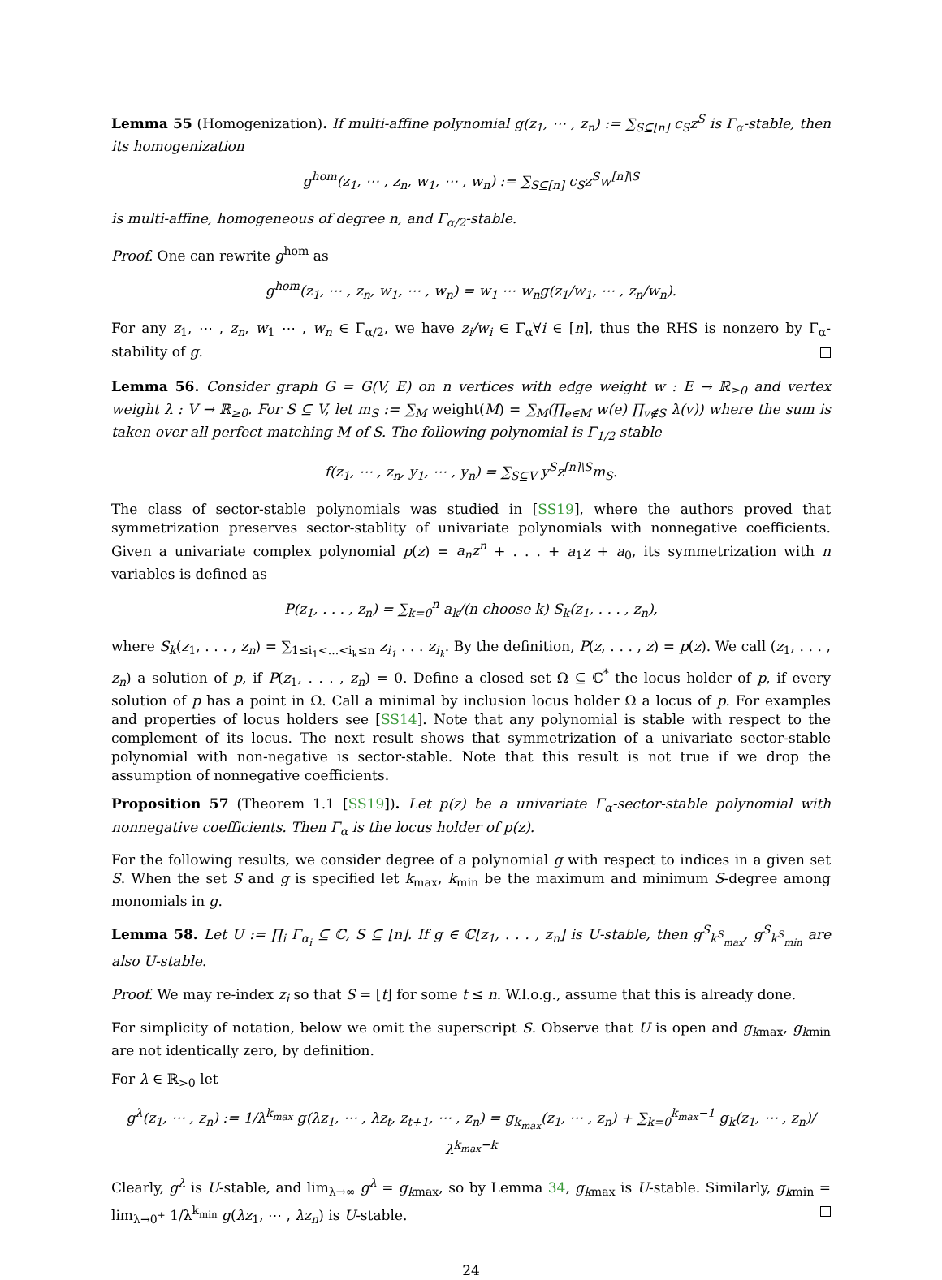Lemma 55 (Homogenization). If multi-affine polynomial g(z<sub>1</sub>, ⋯ , z<sub>n</sub>) := ∑<sub>S⊆[n]</sub> c<sub>S</sub>z<sup>S</sup> is Γ<sub>α</sub>-stable, then its homogenization
g<sup>hom</sup>(z<sub>1</sub>, ⋯ , z<sub>n</sub>, w<sub>1</sub>, ⋯ , w<sub>n</sub>) := ∑<sub>S⊆[n]</sub> c<sub>S</sub>z<sup>S</sup>w<sup>[n]\S</sup>
is multi-affine, homogeneous of degree n, and Γ<sub>α/2</sub>-stable.
Proof. One can rewrite g<sup>hom</sup> as
g<sup>hom</sup>(z<sub>1</sub>, ⋯ , z<sub>n</sub>, w<sub>1</sub>, ⋯ , w<sub>n</sub>) = w<sub>1</sub> ⋯ w<sub>n</sub>g(z<sub>1</sub>/w<sub>1</sub>, ⋯ , z<sub>n</sub>/w<sub>n</sub>).
For any z<sub>1</sub>, ⋯ , z<sub>n</sub>, w<sub>1</sub> ⋯ , w<sub>n</sub> ∈ Γ<sub>α/2</sub>, we have z<sub>i</sub>/w<sub>i</sub> ∈ Γ<sub>α</sub>∀i ∈ [n], thus the RHS is nonzero by Γ<sub>α</sub>-stability of g.
Lemma 56. Consider graph G = G(V, E) on n vertices with edge weight w : E → ℝ<sub>≥0</sub> and vertex weight λ : V → ℝ<sub>≥0</sub>. For S ⊆ V, let m<sub>S</sub> := ∑<sub>M</sub> weight(M) = ∑<sub>M</sub>(∏<sub>e∈M</sub> w(e) ∏<sub>v∉S</sub> λ(v)) where the sum is taken over all perfect matching M of S. The following polynomial is Γ<sub>1/2</sub> stable
f(z<sub>1</sub>, ⋯ , z<sub>n</sub>, y<sub>1</sub>, ⋯ , y<sub>n</sub>) = ∑<sub>S⊆V</sub> y<sup>S</sup>z<sup>[n]\S</sup>m<sub>S</sub>.
The class of sector-stable polynomials was studied in [SS19], where the authors proved that symmetrization preserves sector-stablity of univariate polynomials with nonnegative coefficients. Given a univariate complex polynomial p(z) = a<sub>n</sub>z<sup>n</sup> + . . . + a<sub>1</sub>z + a<sub>0</sub>, its symmetrization with n variables is defined as
P(z<sub>1</sub>, . . . , z<sub>n</sub>) = ∑<sub>k=0</sub><sup>n</sup> a<sub>k</sub>/(n choose k) S<sub>k</sub>(z<sub>1</sub>, . . . , z<sub>n</sub>),
where S<sub>k</sub>(z<sub>1</sub>, . . . , z<sub>n</sub>) = ∑<sub>1≤i<sub>1</sub><...<i<sub>k</sub>≤n</sub> z<sub>i<sub>1</sub></sub> . . . z<sub>i<sub>k</sub></sub>. By the definition, P(z, . . . , z) = p(z). We call (z<sub>1</sub>, . . . , z<sub>n</sub>) a solution of p, if P(z<sub>1</sub>, . . . , z<sub>n</sub>) = 0. Define a closed set Ω ⊆ ℂ<sup>*</sup> the locus holder of p, if every solution of p has a point in Ω. Call a minimal by inclusion locus holder Ω a locus of p. For examples and properties of locus holders see [SS14]. Note that any polynomial is stable with respect to the complement of its locus. The next result shows that symmetrization of a univariate sector-stable polynomial with non-negative is sector-stable. Note that this result is not true if we drop the assumption of nonnegative coefficients.
Proposition 57 (Theorem 1.1 [SS19]). Let p(z) be a univariate Γ<sub>α</sub>-sector-stable polynomial with nonnegative coefficients. Then Γ<sub>α</sub> is the locus holder of p(z).
For the following results, we consider degree of a polynomial g with respect to indices in a given set S. When the set S and g is specified let k<sub>max</sub>, k<sub>min</sub> be the maximum and minimum S-degree among monomials in g.
Lemma 58. Let U := ∏<sub>i</sub> Γ<sub>α<sub>i</sub></sub> ⊆ ℂ, S ⊆ [n]. If g ∈ ℂ[z<sub>1</sub>, . . . , z<sub>n</sub>] is U-stable, then g<sup>S</sup><sub>k<sup>S</sup><sub>max</sub></sub>, g<sup>S</sup><sub>k<sup>S</sup><sub>min</sub></sub> are also U-stable.
Proof. We may re-index z<sub>i</sub> so that S = [t] for some t ≤ n. W.l.o.g., assume that this is already done.
For simplicity of notation, below we omit the superscript S. Observe that U is open and g<sub>k</sub><sub>max</sub>, g<sub>k</sub><sub>min</sub> are not identically zero, by definition.
For λ ∈ ℝ<sub>>0</sub> let
g<sup>λ</sup>(z<sub>1</sub>, ⋯ , z<sub>n</sub>) := 1/λ<sup>k<sub>max</sub></sup> g(λz<sub>1</sub>, ⋯ , λz<sub>t</sub>, z<sub>t+1</sub>, ⋯ , z<sub>n</sub>) = g<sub>k<sub>max</sub></sub>(z<sub>1</sub>, ⋯ , z<sub>n</sub>) + ∑<sub>k=0</sub><sup>k<sub>max</sub>−1</sup> g<sub>k</sub>(z<sub>1</sub>, ⋯ , z<sub>n</sub>)/λ<sup>k<sub>max</sub>−k</sup>
Clearly, g<sup>λ</sup> is U-stable, and lim<sub>λ→∞</sub> g<sup>λ</sup> = g<sub>k</sub><sub>max</sub>, so by Lemma 34, g<sub>k</sub><sub>max</sub> is U-stable. Similarly, g<sub>k</sub><sub>min</sub> = lim<sub>λ→0<sup>+</sup></sub> 1/λ<sup>k<sub>min</sub></sup> g(λz<sub>1</sub>, ⋯ , λz<sub>n</sub>) is U-stable.
24